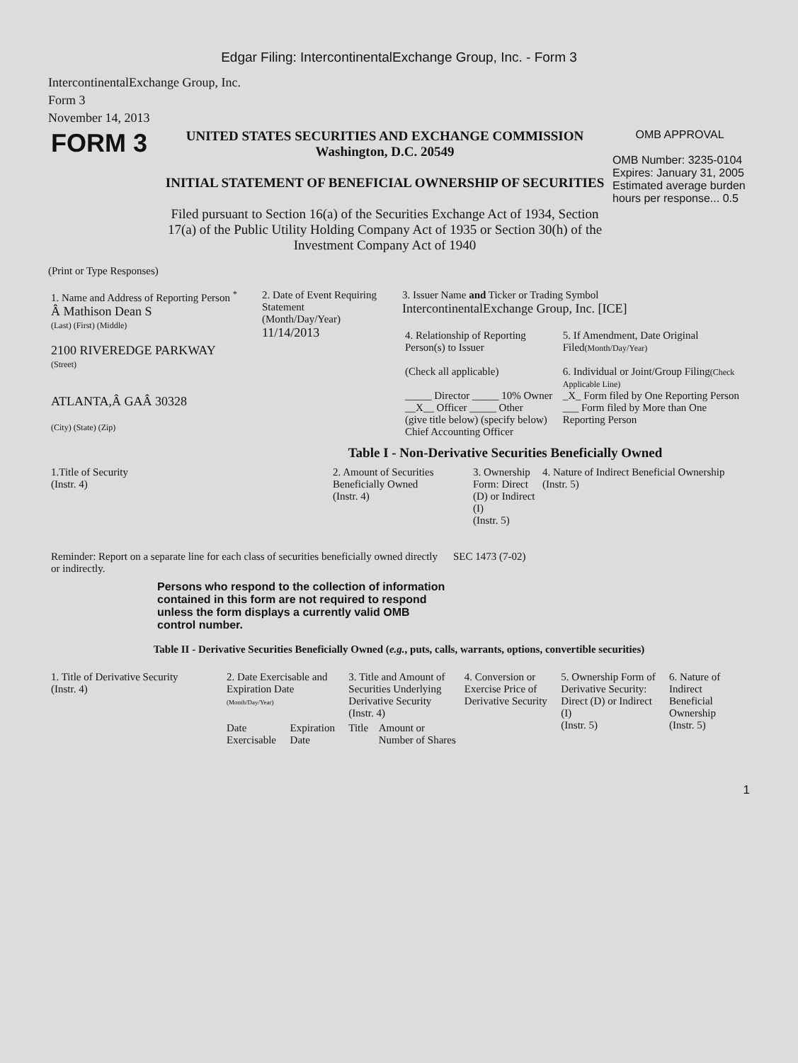Edgar Filing: IntercontinentalExchange Group, Inc. - Form 3
IntercontinentalExchange Group, Inc.
Form 3
November 14, 2013
| FORM 3 | UNITED STATES SECURITIES AND EXCHANGE COMMISSION Washington, D.C. 20549 INITIAL STATEMENT OF BENEFICIAL OWNERSHIP OF SECURITIES Filed pursuant to Section 16(a) of the Securities Exchange Act of 1934, Section 17(a) of the Public Utility Holding Company Act of 1935 or Section 30(h) of the Investment Company Act of 1940 | OMB APPROVAL OMB Number: 3235-0104 Expires: January 31, 2005 Estimated average burden hours per response... 0.5 |
(Print or Type Responses)
| 1. Name and Address of Reporting Person <sup>*</sup> Â Mathison Dean S (Last) (First) (Middle) 2100 RIVEREDGE PARKWAY (Street) ATLANTA,Â GAÂ 30328 (City) (State) (Zip) | 2. Date of Event Requiring Statement (Month/Day/Year) 11/14/2013 | 3. Issuer Name and Ticker or Trading Symbol IntercontinentalExchange Group, Inc. [ICE] / 4. Relationship of Reporting Person(s) to Issuer (Check all applicable) _____ Director _____ 10% Owner __X__ Officer _____ Other (give title below) (specify below) Chief Accounting Officer / 5. If Amendment, Date Original Filed (Month/Day/Year) 6. Individual or Joint/Group Filing (Check Applicable Line) _X_ Form filed by One Reporting Person ___ Form filed by More than One Reporting Person / |
Table I - Non-Derivative Securities Beneficially Owned
| 1.Title of Security (Instr. 4) | 2. Amount of Securities Beneficially Owned (Instr. 4) | 3. Ownership Form: Direct (D) or Indirect (I) (Instr. 5) | 4. Nature of Indirect Beneficial Ownership (Instr. 5) |
| --- | --- | --- | --- |
| Reminder: Report on a separate line for each class of securities beneficially owned directly or indirectly. Persons who respond to the collection of information contained in this form are not required to respond unless the form displays a currently valid OMB control number. | SEC 1473 (7-02) |
Table II - Derivative Securities Beneficially Owned (e.g., puts, calls, warrants, options, convertible securities)
| 1. Title of Derivative Security (Instr. 4) | 2. Date Exercisable and Expiration Date (Month/Day/Year) | | 3. Title and Amount of Securities Underlying Derivative Security (Instr. 4) | | 4. Conversion or Exercise Price of Derivative Security | 5. Ownership Form of Derivative Security: Direct (D) or Indirect (I) (Instr. 5) | 6. Nature of Indirect Beneficial Ownership (Instr. 5) |
| --- | --- | --- | --- | --- | --- | --- | --- |
| | Date Exercisable | Expiration Date | Title | Amount or Number of Shares | | | |
1